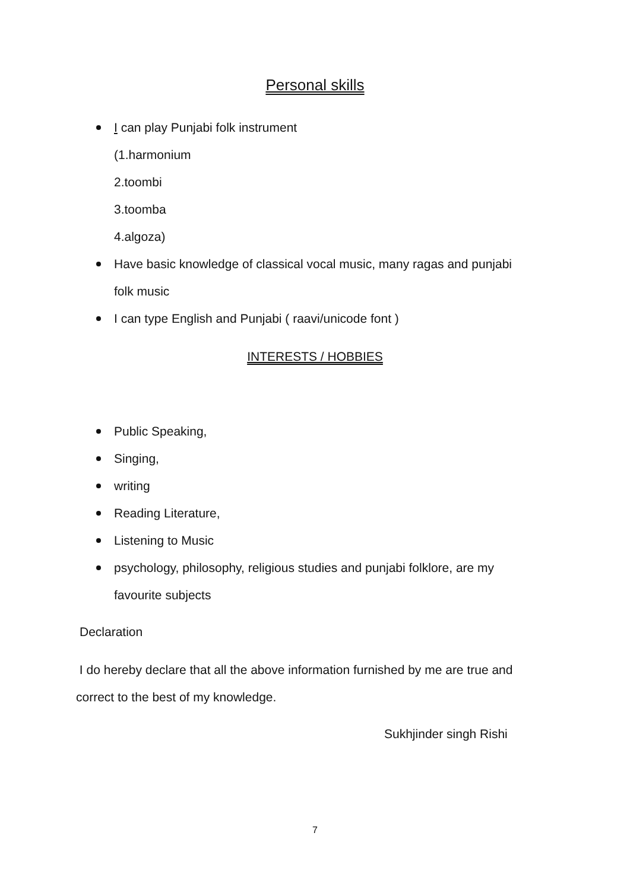Personal skills
I can play Punjabi folk instrument
(1.harmonium
2.toombi
3.toomba
4.algoza)
Have basic knowledge of classical vocal music, many ragas and punjabi
folk music
I can type English and Punjabi ( raavi/unicode font )
INTERESTS / HOBBIES
Public Speaking,
Singing,
writing
Reading Literature,
Listening to Music
psychology, philosophy, religious studies and punjabi folklore, are my
favourite subjects
Declaration
I do hereby declare that all the above information furnished by me are true and correct to the best of my knowledge.
Sukhjinder singh Rishi
7